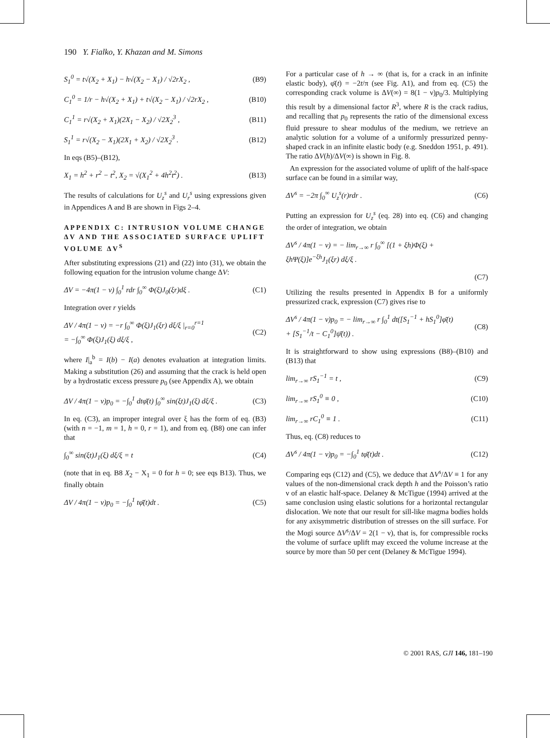190 Y. Fialko, Y. Khazan and M. Simons
S<sub>1</sub><sup>0</sup> = t√(X<sub>2</sub> + X<sub>1</sub>) − h√(X<sub>2</sub> − X<sub>1</sub>) / √2rX<sub>2</sub> , (B9)
C<sub>1</sub><sup>0</sup> = 1/r − h√(X<sub>2</sub> + X<sub>1</sub>) + t√(X<sub>2</sub> − X<sub>1</sub>) / √2rX<sub>2</sub> , (B10)
C<sub>1</sub><sup>1</sup> = r√(X<sub>2</sub> + X<sub>1</sub>)(2X<sub>1</sub> − X<sub>2</sub>) / √2X<sub>2</sub><sup>3</sup> , (B11)
S<sub>1</sub><sup>1</sup> = r√(X<sub>2</sub> − X<sub>1</sub>)(2X<sub>1</sub> + X<sub>2</sub>) / √2X<sub>2</sub><sup>3</sup> . (B12)
In eqs (B5)–(B12),
X<sub>1</sub> = h<sup>2</sup> + r<sup>2</sup> − t<sup>2</sup>, X<sub>2</sub> = √(X<sub>1</sub><sup>2</sup> + 4h<sup>2</sup>t<sup>2</sup>) . (B13)
The results of calculations for U<sub>z</sub><sup>s</sup> and U<sub>r</sub><sup>s</sup> using expressions given in Appendices A and B are shown in Figs 2–4.
APPENDIX C: INTRUSION VOLUME CHANGE ΔV AND THE ASSOCIATED SURFACE UPLIFT VOLUME ΔV<sup>S</sup>
After substituting expressions (21) and (22) into (31), we obtain the following equation for the intrusion volume change ΔV:
ΔV = −4π(1 − ν) ∫<sub>0</sub><sup>1</sup> rdr ∫<sub>0</sub><sup>∞</sup> Φ(ξ)J<sub>0</sub>(ξr)dξ . (C1)
Integration over r yields
ΔV / 4π(1 − ν) = −r ∫<sub>0</sub><sup>∞</sup> Φ(ξ)J<sub>1</sub>(ξr) dξ/ξ |<sub>r=0</sub><sup>r=1</sup>
= −∫<sub>0</sub><sup>∞</sup> Φ(ξ)J<sub>1</sub>(ξ) dξ/ξ , (C2)
where I|<sub>a</sub><sup>b</sup> = I(b) − I(a) denotes evaluation at integration limits. Making a substitution (26) and assuming that the crack is held open by a hydrostatic excess pressure p<sub>0</sub> (see Appendix A), we obtain
ΔV / 4π(1 − ν)p<sub>0</sub> = −∫<sub>0</sub><sup>1</sup> dtφ̄(t) ∫<sub>0</sub><sup>∞</sup> sin(ξt)J<sub>1</sub>(ξ) dξ/ξ . (C3)
In eq. (C3), an improper integral over ξ has the form of eq. (B3) (with n = −1, m = 1, h = 0, r = 1), and from eq. (B8) one can infer that
∫<sub>0</sub><sup>∞</sup> sin(ξt)J<sub>1</sub>(ξ) dξ/ξ = t (C4)
(note that in eq. B8 X<sub>2</sub> − X<sub>1</sub> = 0 for h = 0; see eqs B13). Thus, we finally obtain
ΔV / 4π(1 − ν)p<sub>0</sub> = −∫<sub>0</sub><sup>1</sup> tφ̄(t)dt . (C5)
For a particular case of h → ∞ (that is, for a crack in an infinite elastic body), φ̄(t) = −2t/π (see Fig. A1), and from eq. (C5) the corresponding crack volume is ΔV(∞) = 8(1 − ν)p<sub>0</sub>/3. Multiplying this result by a dimensional factor R<sup>3</sup>, where R is the crack radius, and recalling that p<sub>0</sub> represents the ratio of the dimensional excess fluid pressure to shear modulus of the medium, we retrieve an analytic solution for a volume of a uniformly pressurized penny-shaped crack in an infinite elastic body (e.g. Sneddon 1951, p. 491). The ratio ΔV(h)/ΔV(∞) is shown in Fig. 8.
An expression for the associated volume of uplift of the half-space surface can be found in a similar way,
ΔV<sup>s</sup> = −2π ∫<sub>0</sub><sup>∞</sup> U<sub>z</sub><sup>s</sup>(r)rdr . (C6)
Putting an expression for U<sub>z</sub><sup>s</sup> (eq. 28) into eq. (C6) and changing the order of integration, we obtain
ΔV<sup>s</sup> / 4π(1 − ν) = − lim<sub>r→∞</sub> r ∫<sub>0</sub><sup>∞</sup> [(1 + ξh)Φ(ξ) + ξhΨ(ξ)]e<sup>−ξh</sup>J<sub>1</sub>(ξr) dξ/ξ .
(C7)
Utilizing the results presented in Appendix B for a uniformly pressurized crack, expression (C7) gives rise to
ΔV<sup>s</sup> / 4π(1 − ν)p<sub>0</sub> = − lim<sub>r→∞</sub> r ∫<sub>0</sub><sup>1</sup> dt([S<sub>1</sub><sup>−1</sup> + hS<sub>1</sub><sup>0</sup>]φ̄(t)
+ [S<sub>1</sub><sup>−1</sup>/t − C<sub>1</sub><sup>0</sup>]ψ̄(t)) . (C8)
It is straightforward to show using expressions (B8)–(B10) and (B13) that
lim<sub>r→∞</sub> rS<sub>1</sub><sup>−1</sup> = t , (C9)
lim<sub>r→∞</sub> rS<sub>1</sub><sup>0</sup> ≡ 0 , (C10)
lim<sub>r→∞</sub> rC<sub>1</sub><sup>0</sup> ≡ 1 . (C11)
Thus, eq. (C8) reduces to
ΔV<sup>s</sup> / 4π(1 − ν)p<sub>0</sub> = −∫<sub>0</sub><sup>1</sup> tφ̄(t)dt . (C12)
Comparing eqs (C12) and (C5), we deduce that ΔV<sup>s</sup>/ΔV ≡ 1 for any values of the non-dimensional crack depth h and the Poisson’s ratio ν of an elastic half-space. Delaney & McTigue (1994) arrived at the same conclusion using elastic solutions for a horizontal rectangular dislocation. We note that our result for sill-like magma bodies holds for any axisymmetric distribution of stresses on the sill surface. For the Mogi source ΔV<sup>s</sup>/ΔV = 2(1 − ν), that is, for compressible rocks the volume of surface uplift may exceed the volume increase at the source by more than 50 per cent (Delaney & McTigue 1994).
© 2001 RAS, GJI 146, 181–190